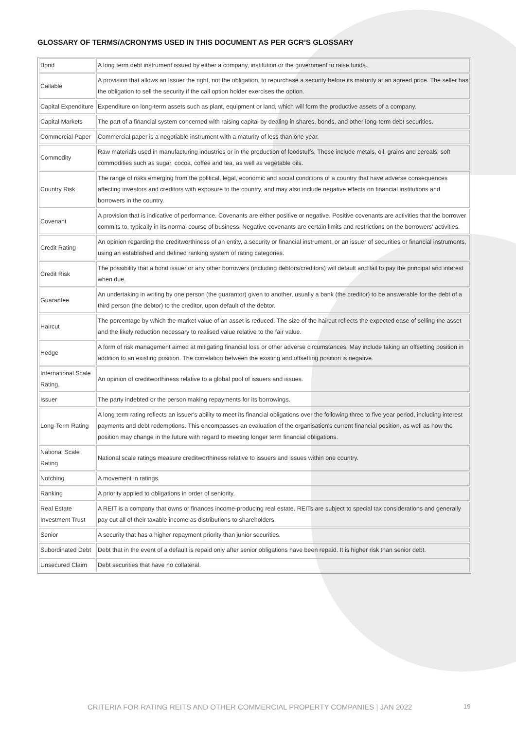GLOSSARY OF TERMS/ACRONYMS USED IN THIS DOCUMENT AS PER GCR’S GLOSSARY
| Bond | A long term debt instrument issued by either a company, institution or the government to raise funds. |
| Callable | A provision that allows an Issuer the right, not the obligation, to repurchase a security before its maturity at an agreed price. The seller has the obligation to sell the security if the call option holder exercises the option. |
| Capital Expenditure | Expenditure on long-term assets such as plant, equipment or land, which will form the productive assets of a company. |
| Capital Markets | The part of a financial system concerned with raising capital by dealing in shares, bonds, and other long-term debt securities. |
| Commercial Paper | Commercial paper is a negotiable instrument with a maturity of less than one year. |
| Commodity | Raw materials used in manufacturing industries or in the production of foodstuffs. These include metals, oil, grains and cereals, soft commodities such as sugar, cocoa, coffee and tea, as well as vegetable oils. |
| Country Risk | The range of risks emerging from the political, legal, economic and social conditions of a country that have adverse consequences affecting investors and creditors with exposure to the country, and may also include negative effects on financial institutions and borrowers in the country. |
| Covenant | A provision that is indicative of performance. Covenants are either positive or negative. Positive covenants are activities that the borrower commits to, typically in its normal course of business. Negative covenants are certain limits and restrictions on the borrowers' activities. |
| Credit Rating | An opinion regarding the creditworthiness of an entity, a security or financial instrument, or an issuer of securities or financial instruments, using an established and defined ranking system of rating categories. |
| Credit Risk | The possibility that a bond issuer or any other borrowers (including debtors/creditors) will default and fail to pay the principal and interest when due. |
| Guarantee | An undertaking in writing by one person (the guarantor) given to another, usually a bank (the creditor) to be answerable for the debt of a third person (the debtor) to the creditor, upon default of the debtor. |
| Haircut | The percentage by which the market value of an asset is reduced. The size of the haircut reflects the expected ease of selling the asset and the likely reduction necessary to realised value relative to the fair value. |
| Hedge | A form of risk management aimed at mitigating financial loss or other adverse circumstances. May include taking an offsetting position in addition to an existing position. The correlation between the existing and offsetting position is negative. |
| International Scale Rating. | An opinion of creditworthiness relative to a global pool of issuers and issues. |
| Issuer | The party indebted or the person making repayments for its borrowings. |
| Long-Term Rating | A long term rating reflects an issuer's ability to meet its financial obligations over the following three to five year period, including interest payments and debt redemptions. This encompasses an evaluation of the organisation's current financial position, as well as how the position may change in the future with regard to meeting longer term financial obligations. |
| National Scale Rating | National scale ratings measure creditworthiness relative to issuers and issues within one country. |
| Notching | A movement in ratings. |
| Ranking | A priority applied to obligations in order of seniority. |
| Real Estate Investment Trust | A REIT is a company that owns or finances income-producing real estate. REITs are subject to special tax considerations and generally pay out all of their taxable income as distributions to shareholders. |
| Senior | A security that has a higher repayment priority than junior securities. |
| Subordinated Debt | Debt that in the event of a default is repaid only after senior obligations have been repaid. It is higher risk than senior debt. |
| Unsecured Claim | Debt securities that have no collateral. |
CRITERIA FOR RATING REITS AND OTHER COMMERCIAL PROPERTY COMPANIES | JAN 2022
19